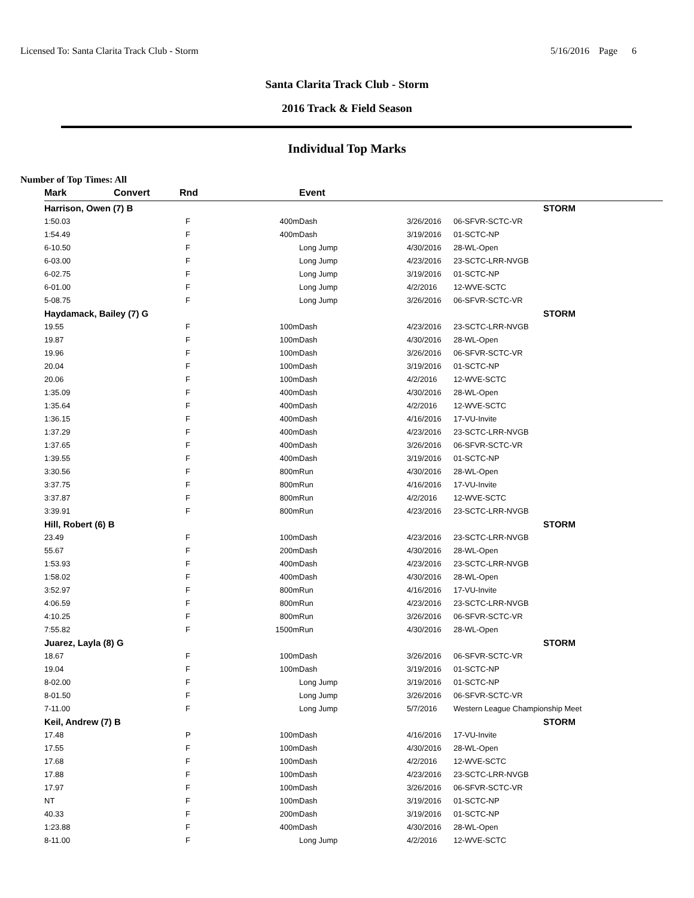Licensed To: Santa Clarita Track Club - Storm 5/16/2016 Page 6
Santa Clarita Track Club - Storm
2016 Track & Field Season
Individual Top Marks
Number of Top Times: All
| Mark | Convert | Rnd | | Event | | |
| --- | --- | --- | --- | --- | --- | --- |
| Harrison, Owen (7) B | | | | | | STORM |
| 1:50.03 | | F | 400m | Dash | 3/26/2016 | 06-SFVR-SCTC-VR |
| 1:54.49 | | F | 400m | Dash | 3/19/2016 | 01-SCTC-NP |
| 6-10.50 | | F | | Long Jump | 4/30/2016 | 28-WL-Open |
| 6-03.00 | | F | | Long Jump | 4/23/2016 | 23-SCTC-LRR-NVGB |
| 6-02.75 | | F | | Long Jump | 3/19/2016 | 01-SCTC-NP |
| 6-01.00 | | F | | Long Jump | 4/2/2016 | 12-WVE-SCTC |
| 5-08.75 | | F | | Long Jump | 3/26/2016 | 06-SFVR-SCTC-VR |
| Haydamack, Bailey (7) G | | | | | | STORM |
| 19.55 | | F | 100m | Dash | 4/23/2016 | 23-SCTC-LRR-NVGB |
| 19.87 | | F | 100m | Dash | 4/30/2016 | 28-WL-Open |
| 19.96 | | F | 100m | Dash | 3/26/2016 | 06-SFVR-SCTC-VR |
| 20.04 | | F | 100m | Dash | 3/19/2016 | 01-SCTC-NP |
| 20.06 | | F | 100m | Dash | 4/2/2016 | 12-WVE-SCTC |
| 1:35.09 | | F | 400m | Dash | 4/30/2016 | 28-WL-Open |
| 1:35.64 | | F | 400m | Dash | 4/2/2016 | 12-WVE-SCTC |
| 1:36.15 | | F | 400m | Dash | 4/16/2016 | 17-VU-Invite |
| 1:37.29 | | F | 400m | Dash | 4/23/2016 | 23-SCTC-LRR-NVGB |
| 1:37.65 | | F | 400m | Dash | 3/26/2016 | 06-SFVR-SCTC-VR |
| 1:39.55 | | F | 400m | Dash | 3/19/2016 | 01-SCTC-NP |
| 3:30.56 | | F | 800m | Run | 4/30/2016 | 28-WL-Open |
| 3:37.75 | | F | 800m | Run | 4/16/2016 | 17-VU-Invite |
| 3:37.87 | | F | 800m | Run | 4/2/2016 | 12-WVE-SCTC |
| 3:39.91 | | F | 800m | Run | 4/23/2016 | 23-SCTC-LRR-NVGB |
| Hill, Robert (6) B | | | | | | STORM |
| 23.49 | | F | 100m | Dash | 4/23/2016 | 23-SCTC-LRR-NVGB |
| 55.67 | | F | 200m | Dash | 4/30/2016 | 28-WL-Open |
| 1:53.93 | | F | 400m | Dash | 4/23/2016 | 23-SCTC-LRR-NVGB |
| 1:58.02 | | F | 400m | Dash | 4/30/2016 | 28-WL-Open |
| 3:52.97 | | F | 800m | Run | 4/16/2016 | 17-VU-Invite |
| 4:06.59 | | F | 800m | Run | 4/23/2016 | 23-SCTC-LRR-NVGB |
| 4:10.25 | | F | 800m | Run | 3/26/2016 | 06-SFVR-SCTC-VR |
| 7:55.82 | | F | 1500m | Run | 4/30/2016 | 28-WL-Open |
| Juarez, Layla (8) G | | | | | | STORM |
| 18.67 | | F | 100m | Dash | 3/26/2016 | 06-SFVR-SCTC-VR |
| 19.04 | | F | 100m | Dash | 3/19/2016 | 01-SCTC-NP |
| 8-02.00 | | F | | Long Jump | 3/19/2016 | 01-SCTC-NP |
| 8-01.50 | | F | | Long Jump | 3/26/2016 | 06-SFVR-SCTC-VR |
| 7-11.00 | | F | | Long Jump | 5/7/2016 | Western League Championship Meet |
| Keil, Andrew (7) B | | | | | | STORM |
| 17.48 | | P | 100m | Dash | 4/16/2016 | 17-VU-Invite |
| 17.55 | | F | 100m | Dash | 4/30/2016 | 28-WL-Open |
| 17.68 | | F | 100m | Dash | 4/2/2016 | 12-WVE-SCTC |
| 17.88 | | F | 100m | Dash | 4/23/2016 | 23-SCTC-LRR-NVGB |
| 17.97 | | F | 100m | Dash | 3/26/2016 | 06-SFVR-SCTC-VR |
| NT | | F | 100m | Dash | 3/19/2016 | 01-SCTC-NP |
| 40.33 | | F | 200m | Dash | 3/19/2016 | 01-SCTC-NP |
| 1:23.88 | | F | 400m | Dash | 4/30/2016 | 28-WL-Open |
| 8-11.00 | | F | | Long Jump | 4/2/2016 | 12-WVE-SCTC |